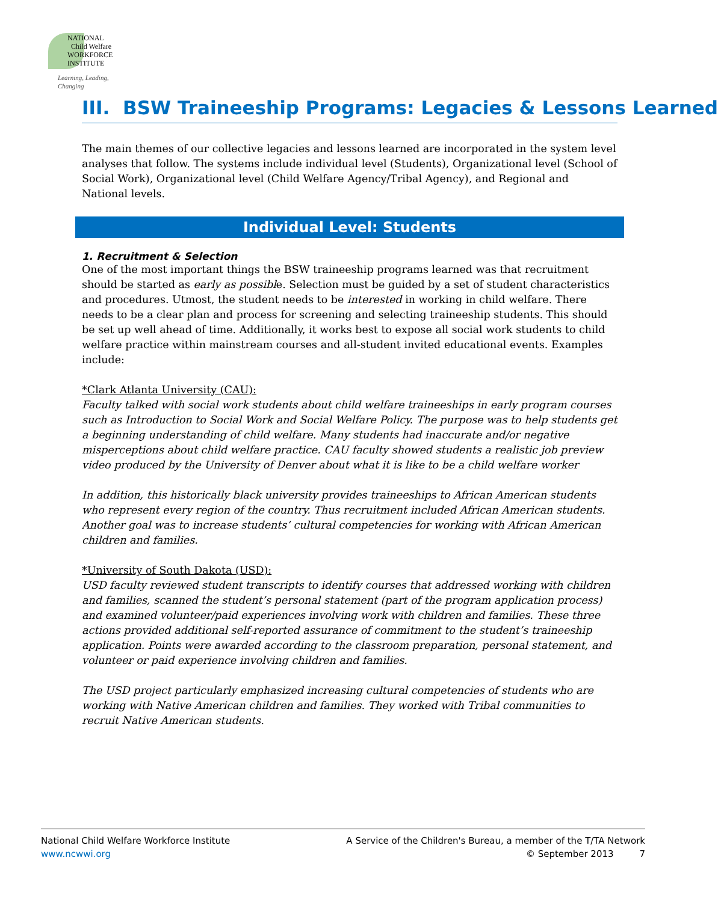NATIONAL
Child Welfare
WORKFORCE
INSTITUTE
Learning, Leading, Changing
III. BSW Traineeship Programs: Legacies & Lessons Learned
The main themes of our collective legacies and lessons learned are incorporated in the system level analyses that follow. The systems include individual level (Students), Organizational level (School of Social Work), Organizational level (Child Welfare Agency/Tribal Agency), and Regional and National levels.
Individual Level: Students
1. Recruitment & Selection
One of the most important things the BSW traineeship programs learned was that recruitment should be started as early as possible. Selection must be guided by a set of student characteristics and procedures. Utmost, the student needs to be interested in working in child welfare. There needs to be a clear plan and process for screening and selecting traineeship students. This should be set up well ahead of time. Additionally, it works best to expose all social work students to child welfare practice within mainstream courses and all-student invited educational events. Examples include:
*Clark Atlanta University (CAU):
Faculty talked with social work students about child welfare traineeships in early program courses such as Introduction to Social Work and Social Welfare Policy. The purpose was to help students get a beginning understanding of child welfare. Many students had inaccurate and/or negative misperceptions about child welfare practice. CAU faculty showed students a realistic job preview video produced by the University of Denver about what it is like to be a child welfare worker
In addition, this historically black university provides traineeships to African American students who represent every region of the country. Thus recruitment included African American students. Another goal was to increase students’ cultural competencies for working with African American children and families.
*University of South Dakota (USD):
USD faculty reviewed student transcripts to identify courses that addressed working with children and families, scanned the student’s personal statement (part of the program application process) and examined volunteer/paid experiences involving work with children and families. These three actions provided additional self-reported assurance of commitment to the student’s traineeship application. Points were awarded according to the classroom preparation, personal statement, and volunteer or paid experience involving children and families.
The USD project particularly emphasized increasing cultural competencies of students who are working with Native American children and families. They worked with Tribal communities to recruit Native American students.
National Child Welfare Workforce Institute
www.ncwwi.org
A Service of the Children's Bureau, a member of the T/TA Network
© September 2013 7